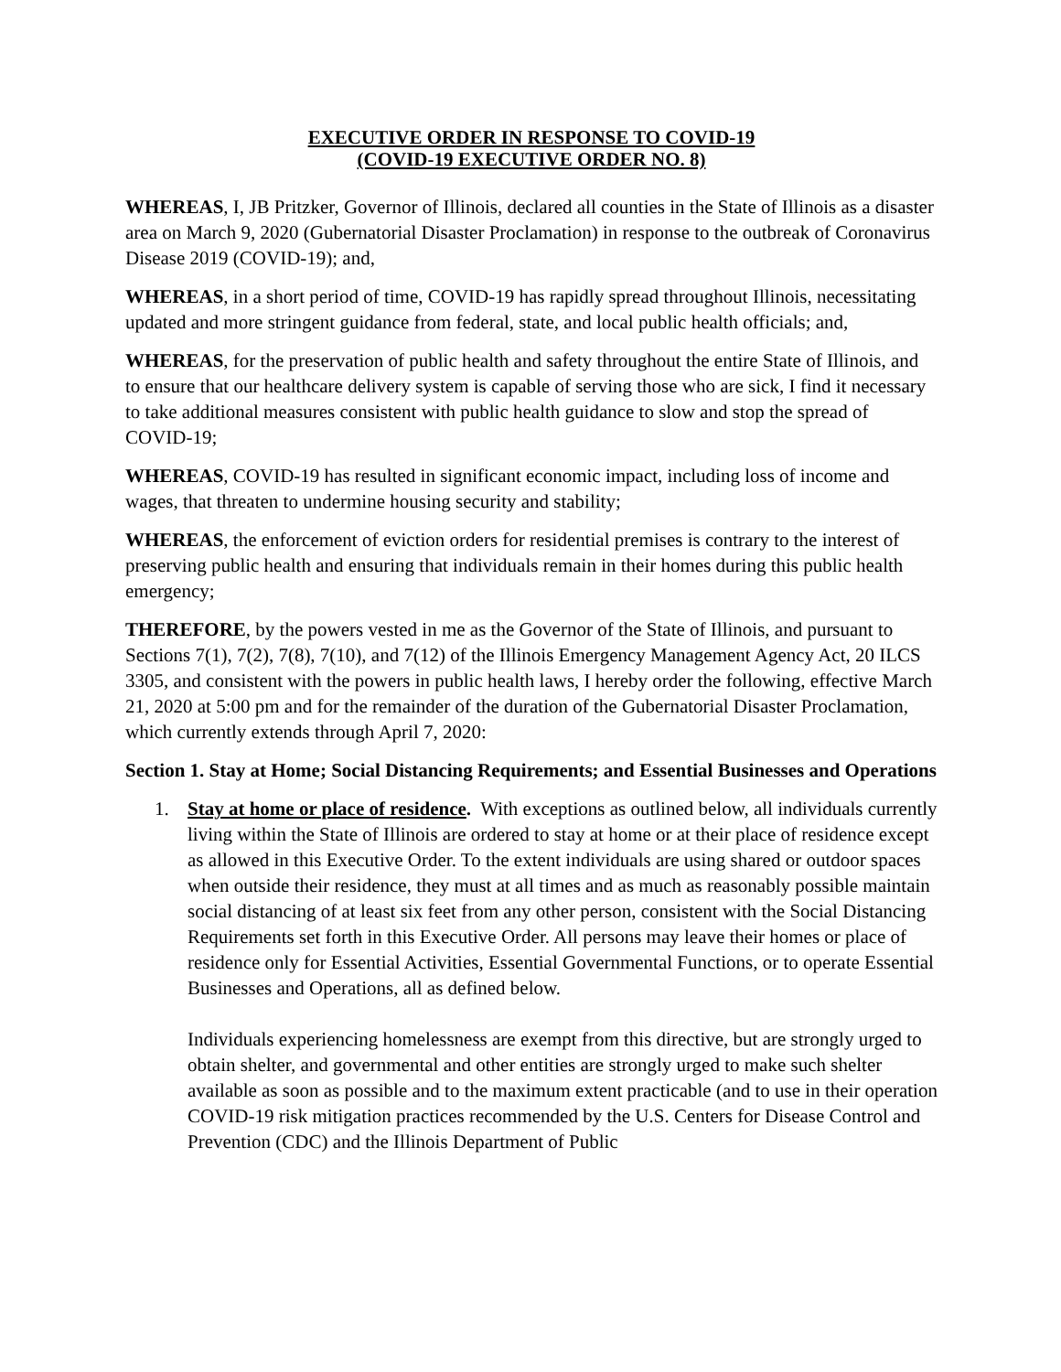EXECUTIVE ORDER IN RESPONSE TO COVID-19
(COVID-19 EXECUTIVE ORDER NO. 8)
WHEREAS, I, JB Pritzker, Governor of Illinois, declared all counties in the State of Illinois as a disaster area on March 9, 2020 (Gubernatorial Disaster Proclamation) in response to the outbreak of Coronavirus Disease 2019 (COVID-19); and,
WHEREAS, in a short period of time, COVID-19 has rapidly spread throughout Illinois, necessitating updated and more stringent guidance from federal, state, and local public health officials; and,
WHEREAS, for the preservation of public health and safety throughout the entire State of Illinois, and to ensure that our healthcare delivery system is capable of serving those who are sick, I find it necessary to take additional measures consistent with public health guidance to slow and stop the spread of COVID-19;
WHEREAS, COVID-19 has resulted in significant economic impact, including loss of income and wages, that threaten to undermine housing security and stability;
WHEREAS, the enforcement of eviction orders for residential premises is contrary to the interest of preserving public health and ensuring that individuals remain in their homes during this public health emergency;
THEREFORE, by the powers vested in me as the Governor of the State of Illinois, and pursuant to Sections 7(1), 7(2), 7(8), 7(10), and 7(12) of the Illinois Emergency Management Agency Act, 20 ILCS 3305, and consistent with the powers in public health laws, I hereby order the following, effective March 21, 2020 at 5:00 pm and for the remainder of the duration of the Gubernatorial Disaster Proclamation, which currently extends through April 7, 2020:
Section 1. Stay at Home; Social Distancing Requirements; and Essential Businesses and Operations
1. Stay at home or place of residence. With exceptions as outlined below, all individuals currently living within the State of Illinois are ordered to stay at home or at their place of residence except as allowed in this Executive Order. To the extent individuals are using shared or outdoor spaces when outside their residence, they must at all times and as much as reasonably possible maintain social distancing of at least six feet from any other person, consistent with the Social Distancing Requirements set forth in this Executive Order. All persons may leave their homes or place of residence only for Essential Activities, Essential Governmental Functions, or to operate Essential Businesses and Operations, all as defined below.
Individuals experiencing homelessness are exempt from this directive, but are strongly urged to obtain shelter, and governmental and other entities are strongly urged to make such shelter available as soon as possible and to the maximum extent practicable (and to use in their operation COVID-19 risk mitigation practices recommended by the U.S. Centers for Disease Control and Prevention (CDC) and the Illinois Department of Public